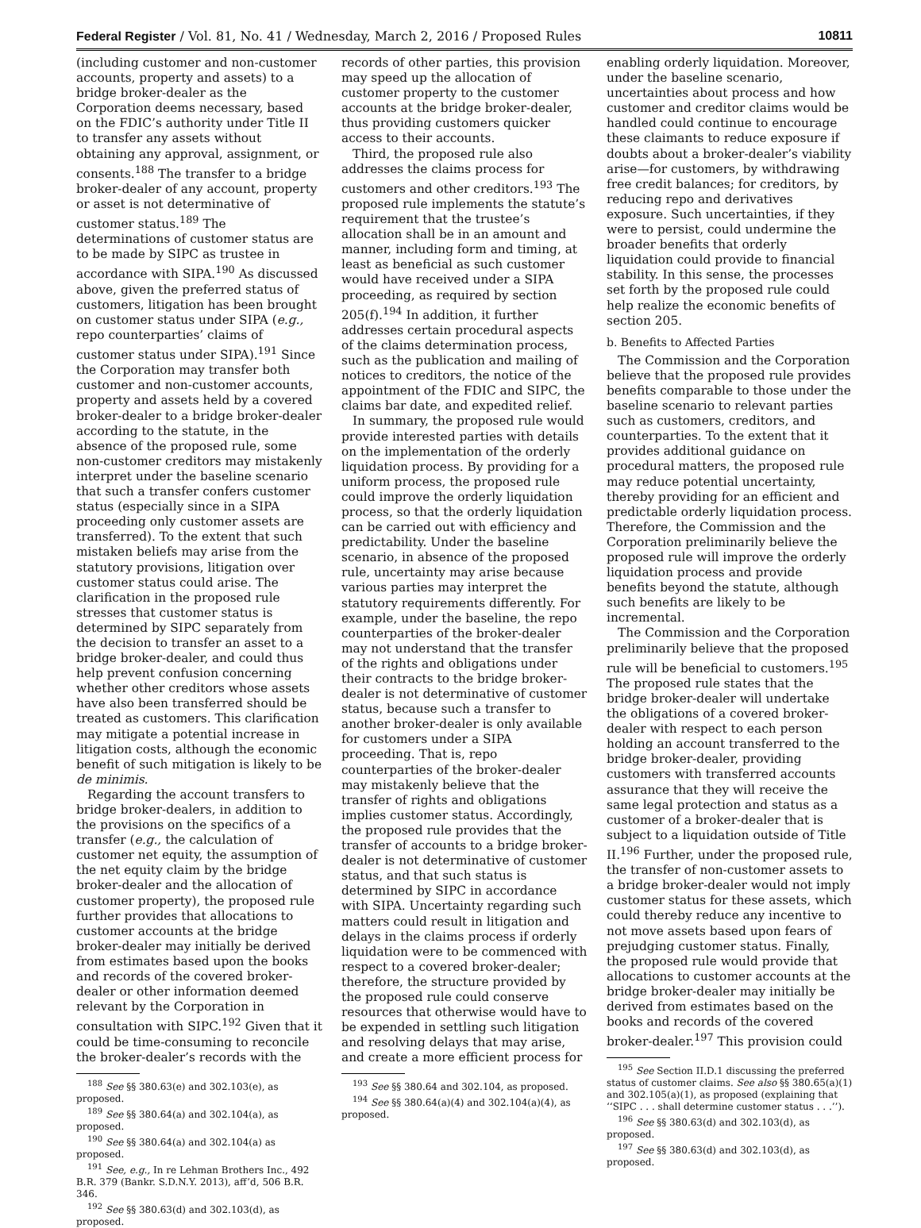Federal Register / Vol. 81, No. 41 / Wednesday, March 2, 2016 / Proposed Rules 10811
(including customer and non-customer accounts, property and assets) to a bridge broker-dealer as the Corporation deems necessary, based on the FDIC’s authority under Title II to transfer any assets without obtaining any approval, assignment, or consents.<sup>188</sup> The transfer to a bridge broker-dealer of any account, property or asset is not determinative of customer status.<sup>189</sup> The determinations of customer status are to be made by SIPC as trustee in accordance with SIPA.<sup>190</sup> As discussed above, given the preferred status of customers, litigation has been brought on customer status under SIPA (e.g., repo counterparties’ claims of customer status under SIPA).<sup>191</sup> Since the Corporation may transfer both customer and non-customer accounts, property and assets held by a covered broker-dealer to a bridge broker-dealer according to the statute, in the absence of the proposed rule, some non-customer creditors may mistakenly interpret under the baseline scenario that such a transfer confers customer status (especially since in a SIPA proceeding only customer assets are transferred). To the extent that such mistaken beliefs may arise from the statutory provisions, litigation over customer status could arise. The clarification in the proposed rule stresses that customer status is determined by SIPC separately from the decision to transfer an asset to a bridge broker-dealer, and could thus help prevent confusion concerning whether other creditors whose assets have also been transferred should be treated as customers. This clarification may mitigate a potential increase in litigation costs, although the economic benefit of such mitigation is likely to be de minimis.
Regarding the account transfers to bridge broker-dealers, in addition to the provisions on the specifics of a transfer (e.g., the calculation of customer net equity, the assumption of the net equity claim by the bridge broker-dealer and the allocation of customer property), the proposed rule further provides that allocations to customer accounts at the bridge broker-dealer may initially be derived from estimates based upon the books and records of the covered broker-dealer or other information deemed relevant by the Corporation in consultation with SIPC.<sup>192</sup> Given that it could be time-consuming to reconcile the broker-dealer’s records with the
<sup>188</sup> See §§ 380.63(e) and 302.103(e), as proposed.
<sup>189</sup> See §§ 380.64(a) and 302.104(a), as proposed.
<sup>190</sup> See §§ 380.64(a) and 302.104(a) as proposed.
<sup>191</sup> See, e.g., In re Lehman Brothers Inc., 492 B.R. 379 (Bankr. S.D.N.Y. 2013), aff’d, 506 B.R. 346.
<sup>192</sup> See §§ 380.63(d) and 302.103(d), as proposed.
records of other parties, this provision may speed up the allocation of customer property to the customer accounts at the bridge broker-dealer, thus providing customers quicker access to their accounts.
Third, the proposed rule also addresses the claims process for customers and other creditors.<sup>193</sup> The proposed rule implements the statute’s requirement that the trustee’s allocation shall be in an amount and manner, including form and timing, at least as beneficial as such customer would have received under a SIPA proceeding, as required by section 205(f).<sup>194</sup> In addition, it further addresses certain procedural aspects of the claims determination process, such as the publication and mailing of notices to creditors, the notice of the appointment of the FDIC and SIPC, the claims bar date, and expedited relief.
In summary, the proposed rule would provide interested parties with details on the implementation of the orderly liquidation process. By providing for a uniform process, the proposed rule could improve the orderly liquidation process, so that the orderly liquidation can be carried out with efficiency and predictability. Under the baseline scenario, in absence of the proposed rule, uncertainty may arise because various parties may interpret the statutory requirements differently. For example, under the baseline, the repo counterparties of the broker-dealer may not understand that the transfer of the rights and obligations under their contracts to the bridge broker-dealer is not determinative of customer status, because such a transfer to another broker-dealer is only available for customers under a SIPA proceeding. That is, repo counterparties of the broker-dealer may mistakenly believe that the transfer of rights and obligations implies customer status. Accordingly, the proposed rule provides that the transfer of accounts to a bridge broker-dealer is not determinative of customer status, and that such status is determined by SIPC in accordance with SIPA. Uncertainty regarding such matters could result in litigation and delays in the claims process if orderly liquidation were to be commenced with respect to a covered broker-dealer; therefore, the structure provided by the proposed rule could conserve resources that otherwise would have to be expended in settling such litigation and resolving delays that may arise, and create a more efficient process for
<sup>193</sup> See §§ 380.64 and 302.104, as proposed.
<sup>194</sup> See §§ 380.64(a)(4) and 302.104(a)(4), as proposed.
enabling orderly liquidation. Moreover, under the baseline scenario, uncertainties about process and how customer and creditor claims would be handled could continue to encourage these claimants to reduce exposure if doubts about a broker-dealer’s viability arise—for customers, by withdrawing free credit balances; for creditors, by reducing repo and derivatives exposure. Such uncertainties, if they were to persist, could undermine the broader benefits that orderly liquidation could provide to financial stability. In this sense, the processes set forth by the proposed rule could help realize the economic benefits of section 205.
b. Benefits to Affected Parties
The Commission and the Corporation believe that the proposed rule provides benefits comparable to those under the baseline scenario to relevant parties such as customers, creditors, and counterparties. To the extent that it provides additional guidance on procedural matters, the proposed rule may reduce potential uncertainty, thereby providing for an efficient and predictable orderly liquidation process. Therefore, the Commission and the Corporation preliminarily believe the proposed rule will improve the orderly liquidation process and provide benefits beyond the statute, although such benefits are likely to be incremental.
The Commission and the Corporation preliminarily believe that the proposed rule will be beneficial to customers.<sup>195</sup> The proposed rule states that the bridge broker-dealer will undertake the obligations of a covered broker-dealer with respect to each person holding an account transferred to the bridge broker-dealer, providing customers with transferred accounts assurance that they will receive the same legal protection and status as a customer of a broker-dealer that is subject to a liquidation outside of Title II.<sup>196</sup> Further, under the proposed rule, the transfer of non-customer assets to a bridge broker-dealer would not imply customer status for these assets, which could thereby reduce any incentive to not move assets based upon fears of prejudging customer status. Finally, the proposed rule would provide that allocations to customer accounts at the bridge broker-dealer may initially be derived from estimates based on the books and records of the covered broker-dealer.<sup>197</sup> This provision could
<sup>195</sup> See Section II.D.1 discussing the preferred status of customer claims. See also §§ 380.65(a)(1) and 302.105(a)(1), as proposed (explaining that ‘‘SIPC . . . shall determine customer status . . .’’).
<sup>196</sup> See §§ 380.63(d) and 302.103(d), as proposed.
<sup>197</sup> See §§ 380.63(d) and 302.103(d), as proposed.